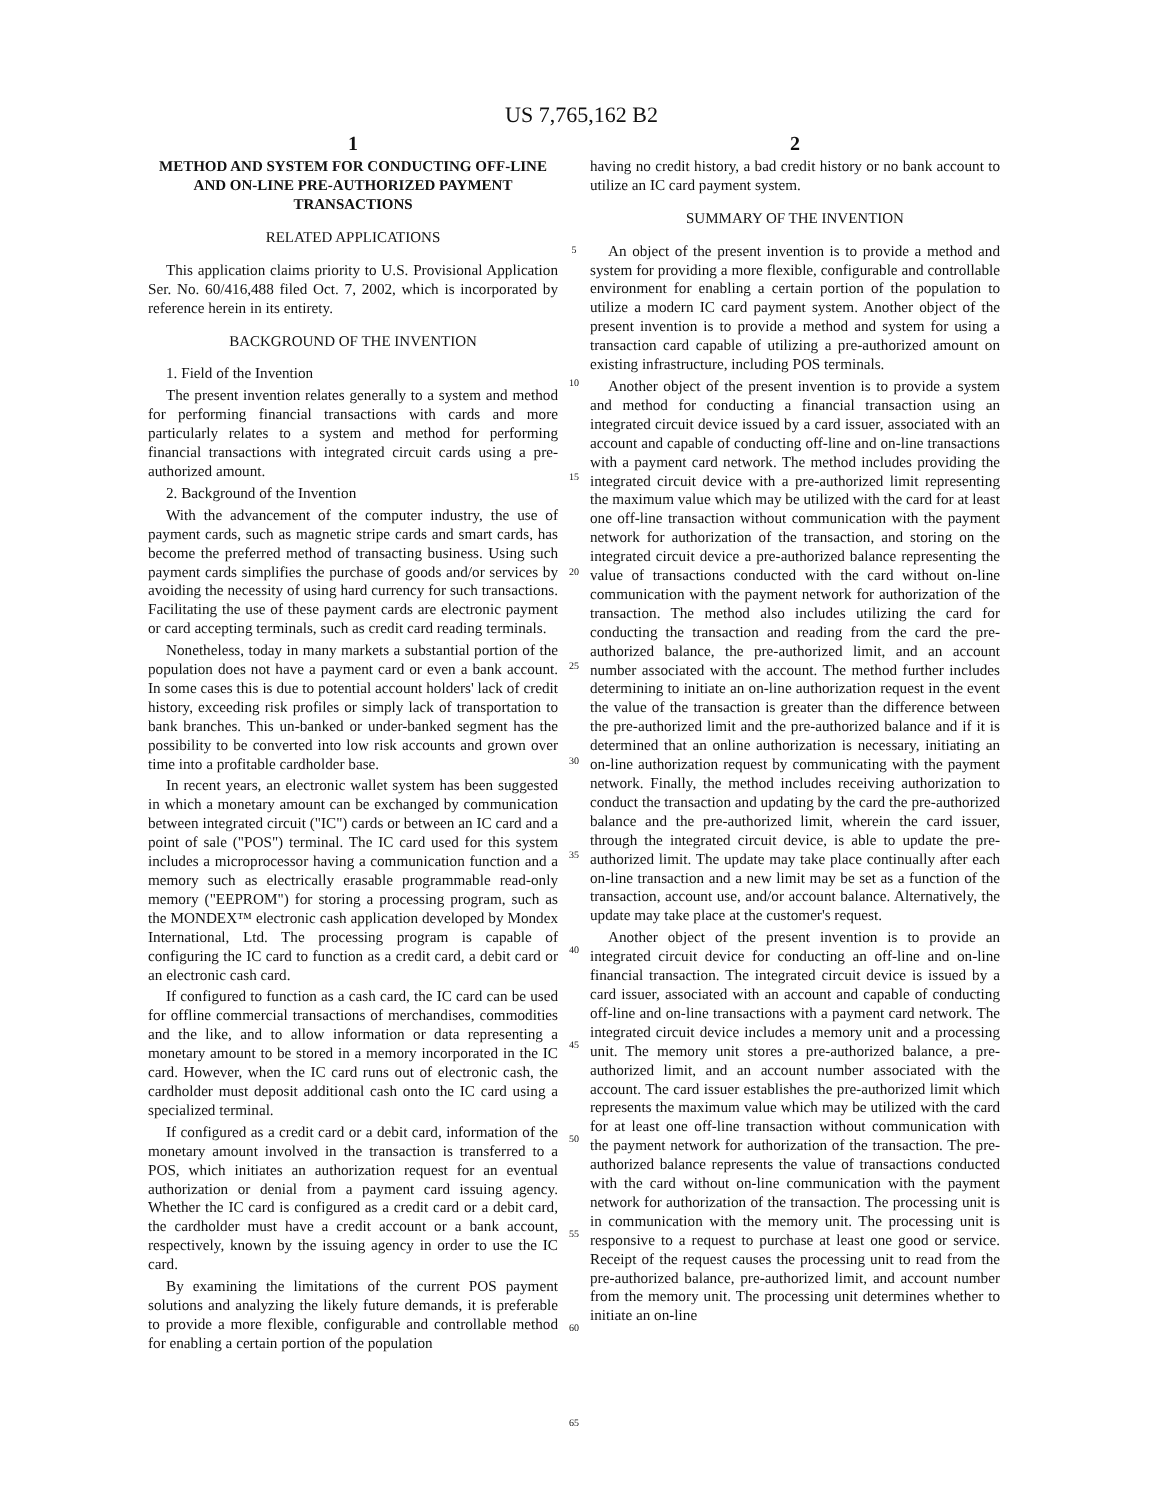US 7,765,162 B2
1
METHOD AND SYSTEM FOR CONDUCTING OFF-LINE AND ON-LINE PRE-AUTHORIZED PAYMENT TRANSACTIONS
RELATED APPLICATIONS
This application claims priority to U.S. Provisional Application Ser. No. 60/416,488 filed Oct. 7, 2002, which is incorporated by reference herein in its entirety.
BACKGROUND OF THE INVENTION
1. Field of the Invention
The present invention relates generally to a system and method for performing financial transactions with cards and more particularly relates to a system and method for performing financial transactions with integrated circuit cards using a pre-authorized amount.
2. Background of the Invention
With the advancement of the computer industry, the use of payment cards, such as magnetic stripe cards and smart cards, has become the preferred method of transacting business. Using such payment cards simplifies the purchase of goods and/or services by avoiding the necessity of using hard currency for such transactions. Facilitating the use of these payment cards are electronic payment or card accepting terminals, such as credit card reading terminals.
Nonetheless, today in many markets a substantial portion of the population does not have a payment card or even a bank account. In some cases this is due to potential account holders' lack of credit history, exceeding risk profiles or simply lack of transportation to bank branches. This un-banked or under-banked segment has the possibility to be converted into low risk accounts and grown over time into a profitable cardholder base.
In recent years, an electronic wallet system has been suggested in which a monetary amount can be exchanged by communication between integrated circuit ("IC") cards or between an IC card and a point of sale ("POS") terminal. The IC card used for this system includes a microprocessor having a communication function and a memory such as electrically erasable programmable read-only memory ("EEPROM") for storing a processing program, such as the MONDEX™ electronic cash application developed by Mondex International, Ltd. The processing program is capable of configuring the IC card to function as a credit card, a debit card or an electronic cash card.
If configured to function as a cash card, the IC card can be used for offline commercial transactions of merchandises, commodities and the like, and to allow information or data representing a monetary amount to be stored in a memory incorporated in the IC card. However, when the IC card runs out of electronic cash, the cardholder must deposit additional cash onto the IC card using a specialized terminal.
If configured as a credit card or a debit card, information of the monetary amount involved in the transaction is transferred to a POS, which initiates an authorization request for an eventual authorization or denial from a payment card issuing agency. Whether the IC card is configured as a credit card or a debit card, the cardholder must have a credit account or a bank account, respectively, known by the issuing agency in order to use the IC card.
By examining the limitations of the current POS payment solutions and analyzing the likely future demands, it is preferable to provide a more flexible, configurable and controllable method for enabling a certain portion of the population
5
10
15
20
25
30
35
40
45
50
55
60
65
2
having no credit history, a bad credit history or no bank account to utilize an IC card payment system.
SUMMARY OF THE INVENTION
An object of the present invention is to provide a method and system for providing a more flexible, configurable and controllable environment for enabling a certain portion of the population to utilize a modern IC card payment system. Another object of the present invention is to provide a method and system for using a transaction card capable of utilizing a pre-authorized amount on existing infrastructure, including POS terminals.
Another object of the present invention is to provide a system and method for conducting a financial transaction using an integrated circuit device issued by a card issuer, associated with an account and capable of conducting off-line and on-line transactions with a payment card network. The method includes providing the integrated circuit device with a pre-authorized limit representing the maximum value which may be utilized with the card for at least one off-line transaction without communication with the payment network for authorization of the transaction, and storing on the integrated circuit device a pre-authorized balance representing the value of transactions conducted with the card without on-line communication with the payment network for authorization of the transaction. The method also includes utilizing the card for conducting the transaction and reading from the card the pre-authorized balance, the pre-authorized limit, and an account number associated with the account. The method further includes determining to initiate an on-line authorization request in the event the value of the transaction is greater than the difference between the pre-authorized limit and the pre-authorized balance and if it is determined that an online authorization is necessary, initiating an on-line authorization request by communicating with the payment network. Finally, the method includes receiving authorization to conduct the transaction and updating by the card the pre-authorized balance and the pre-authorized limit, wherein the card issuer, through the integrated circuit device, is able to update the pre-authorized limit. The update may take place continually after each on-line transaction and a new limit may be set as a function of the transaction, account use, and/or account balance. Alternatively, the update may take place at the customer's request.
Another object of the present invention is to provide an integrated circuit device for conducting an off-line and on-line financial transaction. The integrated circuit device is issued by a card issuer, associated with an account and capable of conducting off-line and on-line transactions with a payment card network. The integrated circuit device includes a memory unit and a processing unit. The memory unit stores a pre-authorized balance, a pre-authorized limit, and an account number associated with the account. The card issuer establishes the pre-authorized limit which represents the maximum value which may be utilized with the card for at least one off-line transaction without communication with the payment network for authorization of the transaction. The pre-authorized balance represents the value of transactions conducted with the card without on-line communication with the payment network for authorization of the transaction. The processing unit is in communication with the memory unit. The processing unit is responsive to a request to purchase at least one good or service. Receipt of the request causes the processing unit to read from the pre-authorized balance, pre-authorized limit, and account number from the memory unit. The processing unit determines whether to initiate an on-line